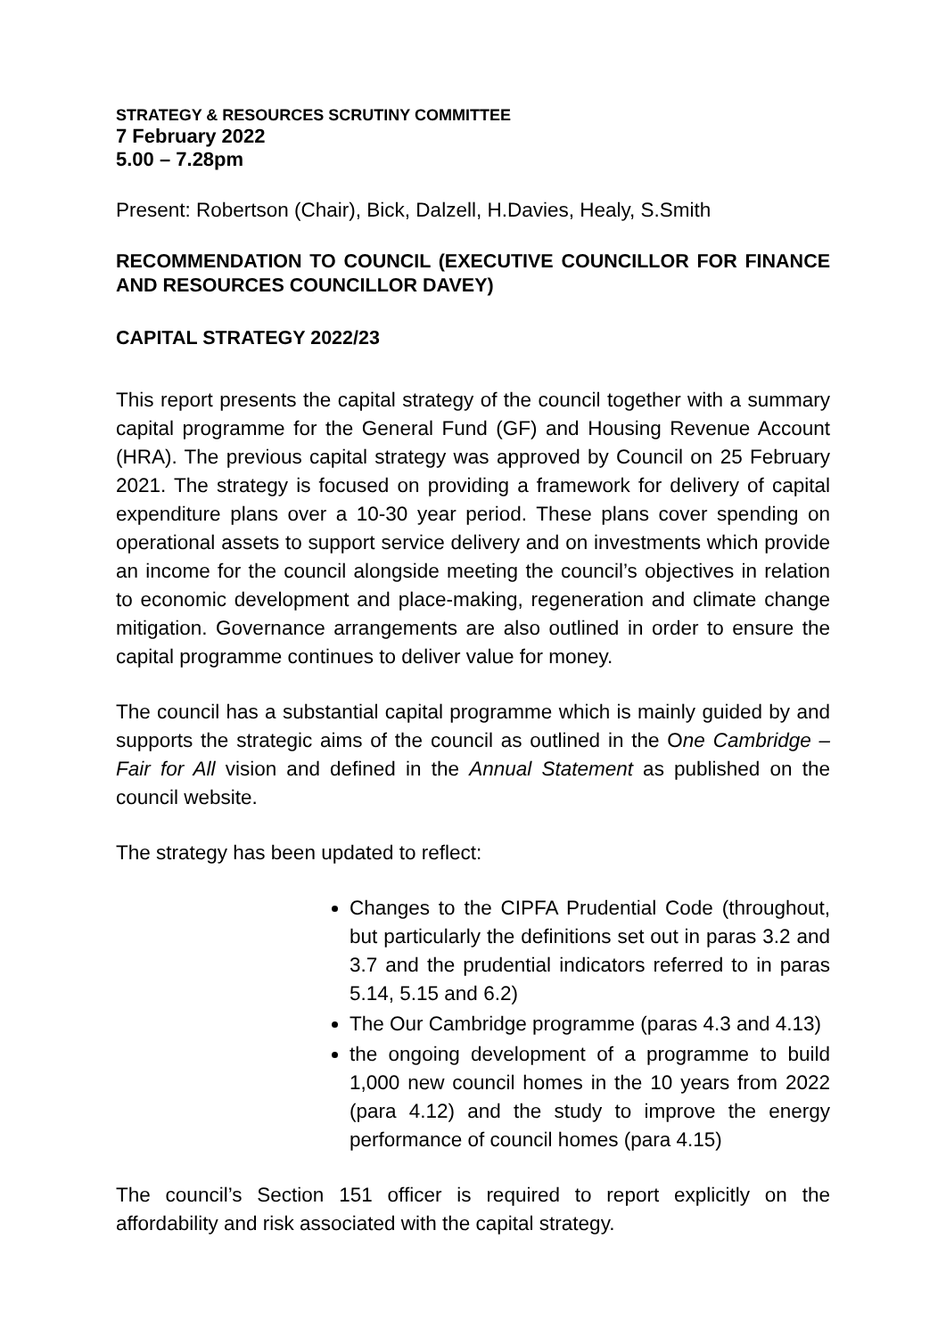STRATEGY & RESOURCES SCRUTINY COMMITTEE
7 February 2022
5.00 – 7.28pm
Present: Robertson (Chair), Bick, Dalzell, H.Davies, Healy, S.Smith
RECOMMENDATION TO COUNCIL (EXECUTIVE COUNCILLOR FOR FINANCE AND RESOURCES COUNCILLOR DAVEY)
CAPITAL STRATEGY 2022/23
This report presents the capital strategy of the council together with a summary capital programme for the General Fund (GF) and Housing Revenue Account (HRA). The previous capital strategy was approved by Council on 25 February 2021. The strategy is focused on providing a framework for delivery of capital expenditure plans over a 10-30 year period. These plans cover spending on operational assets to support service delivery and on investments which provide an income for the council alongside meeting the council’s objectives in relation to economic development and place-making, regeneration and climate change mitigation. Governance arrangements are also outlined in order to ensure the capital programme continues to deliver value for money.
The council has a substantial capital programme which is mainly guided by and supports the strategic aims of the council as outlined in the One Cambridge – Fair for All vision and defined in the Annual Statement as published on the council website.
The strategy has been updated to reflect:
Changes to the CIPFA Prudential Code (throughout, but particularly the definitions set out in paras 3.2 and 3.7 and the prudential indicators referred to in paras 5.14, 5.15 and 6.2)
The Our Cambridge programme (paras 4.3 and 4.13)
the ongoing development of a programme to build 1,000 new council homes in the 10 years from 2022 (para 4.12) and the study to improve the energy performance of council homes (para 4.15)
The council’s Section 151 officer is required to report explicitly on the affordability and risk associated with the capital strategy.